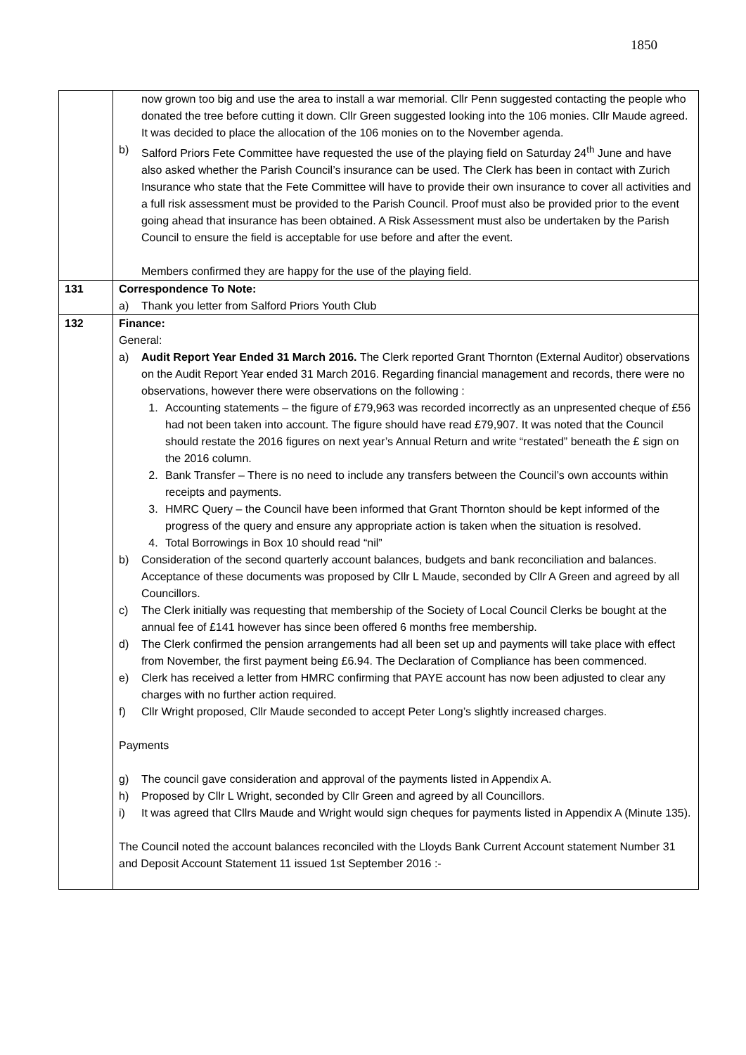1850
| | now grown too big and use the area to install a war memorial. Cllr Penn suggested contacting the people who donated the tree before cutting it down. Cllr Green suggested looking into the 106 monies. Cllr Maude agreed. It was decided to place the allocation of the 106 monies on to the November agenda. b) Salford Priors Fete Committee have requested the use of the playing field on Saturday 24<sup>th</sup> June and have also asked whether the Parish Council’s insurance can be used. The Clerk has been in contact with Zurich Insurance who state that the Fete Committee will have to provide their own insurance to cover all activities and a full risk assessment must be provided to the Parish Council. Proof must also be provided prior to the event going ahead that insurance has been obtained. A Risk Assessment must also be undertaken by the Parish Council to ensure the field is acceptable for use before and after the event. Members confirmed they are happy for the use of the playing field. |
| 131 | Correspondence To Note: a) Thank you letter from Salford Priors Youth Club |
| 132 | Finance: General: a) Audit Report Year Ended 31 March 2016. The Clerk reported Grant Thornton (External Auditor) observations on the Audit Report Year ended 31 March 2016. Regarding financial management and records, there were no observations, however there were observations on the following : 1. Accounting statements – the figure of £79,963 was recorded incorrectly as an unpresented cheque of £56 had not been taken into account. The figure should have read £79,907. It was noted that the Council should restate the 2016 figures on next year’s Annual Return and write “restated” beneath the £ sign on the 2016 column. 2. Bank Transfer – There is no need to include any transfers between the Council’s own accounts within receipts and payments. 3. HMRC Query – the Council have been informed that Grant Thornton should be kept informed of the progress of the query and ensure any appropriate action is taken when the situation is resolved. 4. Total Borrowings in Box 10 should read “nil” b) Consideration of the second quarterly account balances, budgets and bank reconciliation and balances. Acceptance of these documents was proposed by Cllr L Maude, seconded by Cllr A Green and agreed by all Councillors. c) The Clerk initially was requesting that membership of the Society of Local Council Clerks be bought at the annual fee of £141 however has since been offered 6 months free membership. d) The Clerk confirmed the pension arrangements had all been set up and payments will take place with effect from November, the first payment being £6.94. The Declaration of Compliance has been commenced. e) Clerk has received a letter from HMRC confirming that PAYE account has now been adjusted to clear any charges with no further action required. f) Cllr Wright proposed, Cllr Maude seconded to accept Peter Long’s slightly increased charges. Payments g) The council gave consideration and approval of the payments listed in Appendix A. h) Proposed by Cllr L Wright, seconded by Cllr Green and agreed by all Councillors. i) It was agreed that Cllrs Maude and Wright would sign cheques for payments listed in Appendix A (Minute 135). The Council noted the account balances reconciled with the Lloyds Bank Current Account statement Number 31 and Deposit Account Statement 11 issued 1st September 2016 :- |